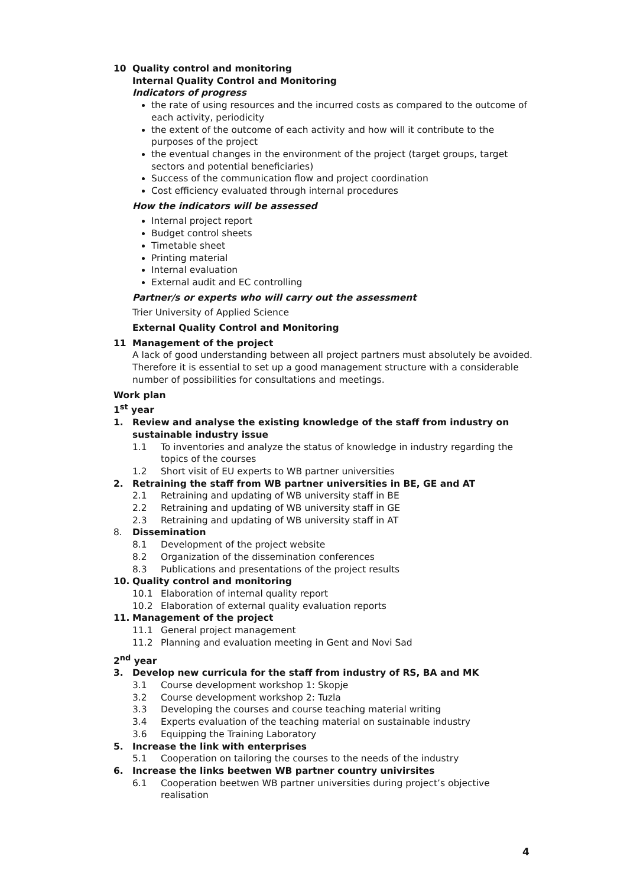10 Quality control and monitoring
Internal Quality Control and Monitoring
Indicators of progress
the rate of using resources and the incurred costs as compared to the outcome of each activity, periodicity
the extent of the outcome of each activity and how will it contribute to the purposes of the project
the eventual changes in the environment of the project (target groups, target sectors and potential beneficiaries)
Success of the communication flow and project coordination
Cost efficiency evaluated through internal procedures
How the indicators will be assessed
Internal project report
Budget control sheets
Timetable sheet
Printing material
Internal evaluation
External audit and EC controlling
Partner/s or experts who will carry out the assessment
Trier University of Applied Science
External Quality Control and Monitoring
11 Management of the project
A lack of good understanding between all project partners must absolutely be avoided.
Therefore it is essential to set up a good management structure with a considerable number of possibilities for consultations and meetings.
Work plan
1<sup>st</sup> year
1. Review and analyse the existing knowledge of the staff from industry on sustainable industry issue
1.1 To inventories and analyze the status of knowledge in industry regarding the topics of the courses
1.2 Short visit of EU experts to WB partner universities
2. Retraining the staff from WB partner universities in BE, GE and AT
2.1 Retraining and updating of WB university staff in BE
2.2 Retraining and updating of WB university staff in GE
2.3 Retraining and updating of WB university staff in AT
8. Dissemination
8.1 Development of the project website
8.2 Organization of the dissemination conferences
8.3 Publications and presentations of the project results
10. Quality control and monitoring
10.1 Elaboration of internal quality report
10.2 Elaboration of external quality evaluation reports
11. Management of the project
11.1 General project management
11.2 Planning and evaluation meeting in Gent and Novi Sad
2<sup>nd</sup> year
3. Develop new curricula for the staff from industry of RS, BA and MK
3.1 Course development workshop 1: Skopje
3.2 Course development workshop 2: Tuzla
3.3 Developing the courses and course teaching material writing
3.4 Experts evaluation of the teaching material on sustainable industry
3.6 Equipping the Training Laboratory
5. Increase the link with enterprises
5.1 Cooperation on tailoring the courses to the needs of the industry
6. Increase the links beetwen WB partner country univirsites
6.1 Cooperation beetwen WB partner universities during project’s objective realisation
4